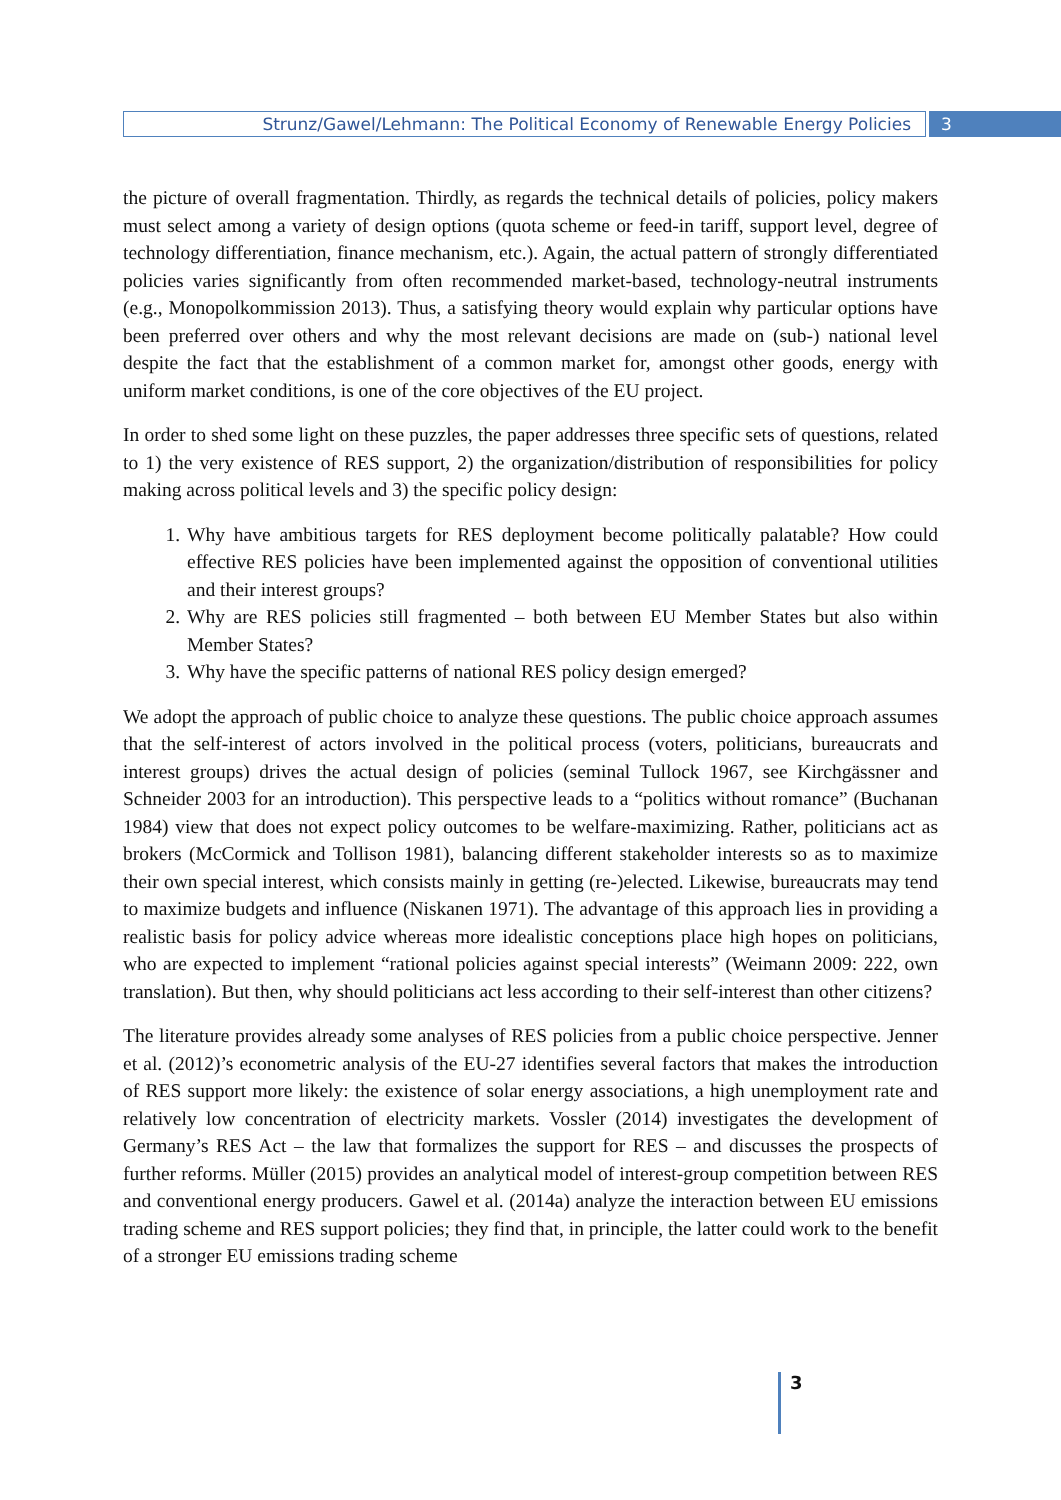Strunz/Gawel/Lehmann: The Political Economy of Renewable Energy Policies
3
the picture of overall fragmentation. Thirdly, as regards the technical details of policies, policy makers must select among a variety of design options (quota scheme or feed-in tariff, support level, degree of technology differentiation, finance mechanism, etc.). Again, the actual pattern of strongly differentiated policies varies significantly from often recommended market-based, technology-neutral instruments (e.g., Monopolkommission 2013). Thus, a satisfying theory would explain why particular options have been preferred over others and why the most relevant decisions are made on (sub-) national level despite the fact that the establishment of a common market for, amongst other goods, energy with uniform market conditions, is one of the core objectives of the EU project.
In order to shed some light on these puzzles, the paper addresses three specific sets of questions, related to 1) the very existence of RES support, 2) the organization/distribution of responsibilities for policy making across political levels and 3) the specific policy design:
1. Why have ambitious targets for RES deployment become politically palatable? How could effective RES policies have been implemented against the opposition of conventional utilities and their interest groups?
2. Why are RES policies still fragmented – both between EU Member States but also within Member States?
3. Why have the specific patterns of national RES policy design emerged?
We adopt the approach of public choice to analyze these questions. The public choice approach assumes that the self-interest of actors involved in the political process (voters, politicians, bureaucrats and interest groups) drives the actual design of policies (seminal Tullock 1967, see Kirchgässner and Schneider 2003 for an introduction). This perspective leads to a “politics without romance” (Buchanan 1984) view that does not expect policy outcomes to be welfare-maximizing. Rather, politicians act as brokers (McCormick and Tollison 1981), balancing different stakeholder interests so as to maximize their own special interest, which consists mainly in getting (re-)elected. Likewise, bureaucrats may tend to maximize budgets and influence (Niskanen 1971). The advantage of this approach lies in providing a realistic basis for policy advice whereas more idealistic conceptions place high hopes on politicians, who are expected to implement “rational policies against special interests” (Weimann 2009: 222, own translation). But then, why should politicians act less according to their self-interest than other citizens?
The literature provides already some analyses of RES policies from a public choice perspective. Jenner et al. (2012)’s econometric analysis of the EU-27 identifies several factors that makes the introduction of RES support more likely: the existence of solar energy associations, a high unemployment rate and relatively low concentration of electricity markets. Vossler (2014) investigates the development of Germany’s RES Act – the law that formalizes the support for RES – and discusses the prospects of further reforms. Müller (2015) provides an analytical model of interest-group competition between RES and conventional energy producers. Gawel et al. (2014a) analyze the interaction between EU emissions trading scheme and RES support policies; they find that, in principle, the latter could work to the benefit of a stronger EU emissions trading scheme
3